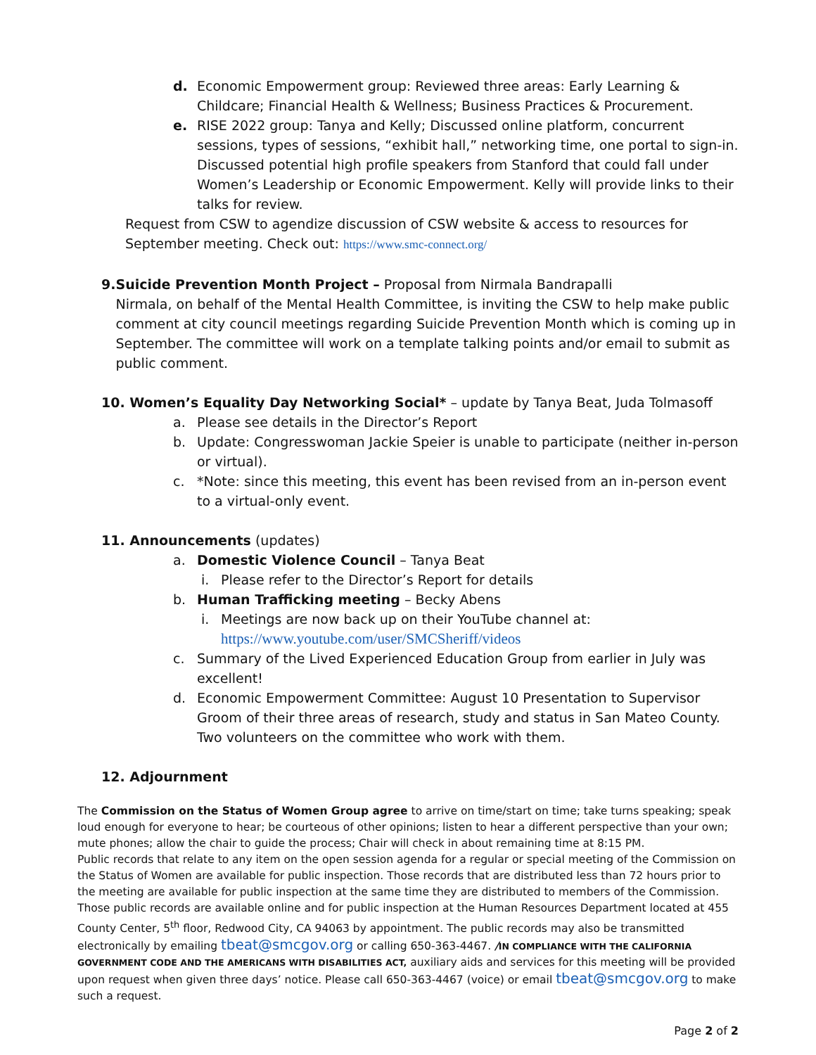d. Economic Empowerment group: Reviewed three areas: Early Learning & Childcare; Financial Health & Wellness; Business Practices & Procurement.
e. RISE 2022 group: Tanya and Kelly; Discussed online platform, concurrent sessions, types of sessions, “exhibit hall,” networking time, one portal to sign-in. Discussed potential high profile speakers from Stanford that could fall under Women’s Leadership or Economic Empowerment. Kelly will provide links to their talks for review.
Request from CSW to agendize discussion of CSW website & access to resources for September meeting. Check out: https://www.smc-connect.org/
9. Suicide Prevention Month Project – Proposal from Nirmala Bandrapalli
Nirmala, on behalf of the Mental Health Committee, is inviting the CSW to help make public comment at city council meetings regarding Suicide Prevention Month which is coming up in September. The committee will work on a template talking points and/or email to submit as public comment.
10. Women’s Equality Day Networking Social* – update by Tanya Beat, Juda Tolmasoff
a. Please see details in the Director’s Report
b. Update: Congresswoman Jackie Speier is unable to participate (neither in-person or virtual).
c. *Note: since this meeting, this event has been revised from an in-person event to a virtual-only event.
11. Announcements (updates)
a. Domestic Violence Council – Tanya Beat
i. Please refer to the Director’s Report for details
b. Human Trafficking meeting – Becky Abens
i. Meetings are now back up on their YouTube channel at:
https://www.youtube.com/user/SMCSheriff/videos
c. Summary of the Lived Experienced Education Group from earlier in July was excellent!
d. Economic Empowerment Committee: August 10 Presentation to Supervisor Groom of their three areas of research, study and status in San Mateo County. Two volunteers on the committee who work with them.
12. Adjournment
The Commission on the Status of Women Group agree to arrive on time/start on time; take turns speaking; speak loud enough for everyone to hear; be courteous of other opinions; listen to hear a different perspective than your own; mute phones; allow the chair to guide the process; Chair will check in about remaining time at 8:15 PM.
Public records that relate to any item on the open session agenda for a regular or special meeting of the Commission on the Status of Women are available for public inspection. Those records that are distributed less than 72 hours prior to the meeting are available for public inspection at the same time they are distributed to members of the Commission. Those public records are available online and for public inspection at the Human Resources Department located at 455 County Center, 5<sup>th</sup> floor, Redwood City, CA 94063 by appointment. The public records may also be transmitted electronically by emailing tbeat@smcgov.org or calling 650-363-4467. /IN COMPLIANCE WITH THE CALIFORNIA GOVERNMENT CODE AND THE AMERICANS WITH DISABILITIES ACT, auxiliary aids and services for this meeting will be provided upon request when given three days’ notice. Please call 650-363-4467 (voice) or email tbeat@smcgov.org to make such a request.
Page 2 of 2